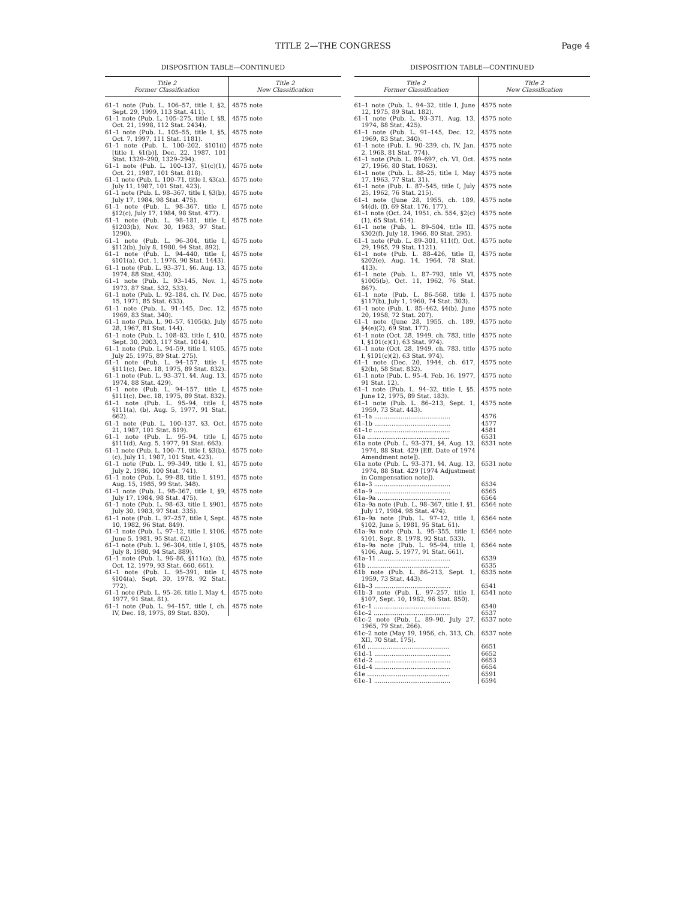TITLE 2—THE CONGRESS Page 4
DISPOSITION TABLE—CONTINUED
| Title 2 Former Classification | Title 2 New Classification |
| --- | --- |
| 61–1 note (Pub. L. 106–57, title I, §2, Sept. 29, 1999, 113 Stat. 411). | 4575 note |
| 61–1 note (Pub. L. 105–275, title I, §8, Oct. 21, 1998, 112 Stat. 2434). | 4575 note |
| 61–1 note (Pub. L. 105–55, title I, §5, Oct. 7, 1997, 111 Stat. 1181). | 4575 note |
| 61–1 note (Pub. L. 100–202, §101(i) [title I, §1(b)], Dec. 22, 1987, 101 Stat. 1329–290, 1329–294). | 4575 note |
| 61–1 note (Pub. L. 100–137, §1(c)(1), Oct. 21, 1987, 101 Stat. 818). | 4575 note |
| 61–1 note (Pub. L. 100–71, title I, §3(a), July 11, 1987, 101 Stat. 423). | 4575 note |
| 61–1 note (Pub. L. 98–367, title I, §3(b), July 17, 1984, 98 Stat. 475). | 4575 note |
| 61–1 note (Pub. L. 98–367, title I, §12(c), July 17, 1984, 98 Stat. 477). | 4575 note |
| 61–1 note (Pub. L. 98–181, title I, §1203(b), Nov. 30, 1983, 97 Stat. 1290). | 4575 note |
| 61–1 note (Pub. L. 96–304, title I, §112(b), July 8, 1980, 94 Stat. 892). | 4575 note |
| 61–1 note (Pub. L. 94–440, title I, §101(a), Oct. 1, 1976, 90 Stat. 1443). | 4575 note |
| 61–1 note (Pub. L. 93–371, §6, Aug. 13, 1974, 88 Stat. 430). | 4575 note |
| 61–1 note (Pub. L. 93–145, Nov. 1, 1973, 87 Stat. 532, 533). | 4575 note |
| 61–1 note (Pub. L. 92–184, ch. IV, Dec. 15, 1971, 85 Stat. 633). | 4575 note |
| 61–1 note (Pub. L. 91–145, Dec. 12, 1969, 83 Stat. 340). | 4575 note |
| 61–1 note (Pub. L. 90–57, §105(k), July 28, 1967, 81 Stat. 144). | 4575 note |
| 61–1 note (Pub. L. 108–83, title I, §10, Sept. 30, 2003, 117 Stat. 1014). | 4575 note |
| 61–1 note (Pub. L. 94–59, title I, §105, July 25, 1975, 89 Stat. 275). | 4575 note |
| 61–1 note (Pub. L. 94–157, title I, §111(c), Dec. 18, 1975, 89 Stat. 832). | 4575 note |
| 61–1 note (Pub. L. 93–371, §4, Aug. 13, 1974, 88 Stat. 429). | 4575 note |
| 61–1 note (Pub. L. 94–157, title I, §111(c), Dec. 18, 1975, 89 Stat. 832). | 4575 note |
| 61–1 note (Pub. L. 95–94, title I, §111(a), (b), Aug. 5, 1977, 91 Stat. 662). | 4575 note |
| 61–1 note (Pub. L. 100–137, §3, Oct. 21, 1987, 101 Stat. 819). | 4575 note |
| 61–1 note (Pub. L. 95–94, title I, §111(d), Aug. 5, 1977, 91 Stat. 663). | 4575 note |
| 61–1 note (Pub. L. 100–71, title I, §3(b), (c), July 11, 1987, 101 Stat. 423). | 4575 note |
| 61–1 note (Pub. L. 99–349, title I, §1, July 2, 1986, 100 Stat. 741). | 4575 note |
| 61–1 note (Pub. L. 99–88, title I, §191, Aug. 15, 1985, 99 Stat. 348). | 4575 note |
| 61–1 note (Pub. L. 98–367, title I, §9, July 17, 1984, 98 Stat. 475). | 4575 note |
| 61–1 note (Pub. L. 98–63, title I, §901, July 30, 1983, 97 Stat. 335). | 4575 note |
| 61–1 note (Pub. L. 97–257, title I, Sept. 10, 1982, 96 Stat. 849). | 4575 note |
| 61–1 note (Pub. L. 97–12, title I, §106, June 5, 1981, 95 Stat. 62). | 4575 note |
| 61–1 note (Pub. L. 96–304, title I, §105, July 8, 1980, 94 Stat. 889). | 4575 note |
| 61–1 note (Pub. L. 96–86, §111(a), (b), Oct. 12, 1979, 93 Stat. 660, 661). | 4575 note |
| 61–1 note (Pub. L. 95–391, title I, §104(a), Sept. 30, 1978, 92 Stat. 772). | 4575 note |
| 61–1 note (Pub. L. 95–26, title I, May 4, 1977, 91 Stat. 81). | 4575 note |
| 61–1 note (Pub. L. 94–157, title I, ch. IV, Dec. 18, 1975, 89 Stat. 830). | 4575 note |
DISPOSITION TABLE—CONTINUED
| Title 2 Former Classification | Title 2 New Classification |
| --- | --- |
| 61–1 note (Pub. L. 94–32, title I, June 12, 1975, 89 Stat. 182). | 4575 note |
| 61–1 note (Pub. L. 93–371, Aug. 13, 1974, 88 Stat. 425). | 4575 note |
| 61–1 note (Pub. L. 91–145, Dec. 12, 1969, 83 Stat. 340). | 4575 note |
| 61–1 note (Pub. L. 90–239, ch. IV, Jan. 2, 1968, 81 Stat. 774). | 4575 note |
| 61–1 note (Pub. L. 89–697, ch. VI, Oct. 27, 1966, 80 Stat. 1063). | 4575 note |
| 61–1 note (Pub. L. 88–25, title I, May 17, 1963, 77 Stat. 31). | 4575 note |
| 61–1 note (Pub. L. 87–545, title I, July 25, 1962, 76 Stat. 215). | 4575 note |
| 61–1 note (June 28, 1955, ch. 189, §4(d), (f), 69 Stat. 176, 177). | 4575 note |
| 61–1 note (Oct. 24, 1951, ch. 554, §2(c)(1), 65 Stat. 614). | 4575 note |
| 61–1 note (Pub. L. 89–504, title III, §302(f), July 18, 1966, 80 Stat. 295). | 4575 note |
| 61–1 note (Pub. L. 89–301, §11(f), Oct. 29, 1965, 79 Stat. 1121). | 4575 note |
| 61–1 note (Pub. L. 88–426, title II, §202(e), Aug. 14, 1964, 78 Stat. 413). | 4575 note |
| 61–1 note (Pub. L. 87–793, title VI, §1005(b), Oct. 11, 1962, 76 Stat. 867). | 4575 note |
| 61–1 note (Pub. L. 86–568, title I, §117(b), July 1, 1960, 74 Stat. 303). | 4575 note |
| 61–1 note (Pub. L. 85–462, §4(b), June 20, 1958, 72 Stat. 207). | 4575 note |
| 61–1 note (June 28, 1955, ch. 189, §4(e)(2), 69 Stat. 177). | 4575 note |
| 61–1 note (Oct. 28, 1949, ch. 783, title I, §101(c)(1), 63 Stat. 974). | 4575 note |
| 61–1 note (Oct. 28, 1949, ch. 783, title I, §101(c)(2), 63 Stat. 974). | 4575 note |
| 61–1 note (Dec. 20, 1944, ch. 617, §2(b), 58 Stat. 832). | 4575 note |
| 61–1 note (Pub. L. 95–4, Feb. 16, 1977, 91 Stat. 12). | 4575 note |
| 61–1 note (Pub. L. 94–32, title I, §5, June 12, 1975, 89 Stat. 183). | 4575 note |
| 61–1 note (Pub. L. 86–213, Sept. 1, 1959, 73 Stat. 443). | 4575 note |
| 61–1a ........................................ | 4576 |
| 61–1b ........................................ | 4577 |
| 61–1c ........................................ | 4581 |
| 61a ........................................... | 6531 |
| 61a note (Pub. L. 93–371, §4, Aug. 13, 1974, 88 Stat. 429 [Eff. Date of 1974 Amendment note]). | 6531 note |
| 61a note (Pub. L. 93–371, §4, Aug. 13, 1974, 88 Stat. 429 [1974 Adjustment in Compensation note]). | 6531 note |
| 61a–3 ........................................ | 6534 |
| 61a–9 ........................................ | 6565 |
| 61a–9a ...................................... | 6564 |
| 61a–9a note (Pub. L. 98–367, title I, §1, July 17, 1984, 98 Stat. 474). | 6564 note |
| 61a–9a note (Pub. L. 97–12, title I, §102, June 5, 1981, 95 Stat. 61). | 6564 note |
| 61a–9a note (Pub. L. 95–355, title I, §101, Sept. 8, 1978, 92 Stat. 533). | 6564 note |
| 61a–9a note (Pub. L. 95–94, title I, §106, Aug. 5, 1977, 91 Stat. 661). | 6564 note |
| 61a–11 ...................................... | 6539 |
| 61b ........................................... | 6535 |
| 61b note (Pub. L. 86–213, Sept. 1, 1959, 73 Stat. 443). | 6535 note |
| 61b–3 ........................................ | 6541 |
| 61b–3 note (Pub. L. 97–257, title I, §107, Sept. 10, 1982, 96 Stat. 850). | 6541 note |
| 61c–1 ........................................ | 6540 |
| 61c–2 ........................................ | 6537 |
| 61c–2 note (Pub. L. 89–90, July 27, 1965, 79 Stat. 266). | 6537 note |
| 61c–2 note (May 19, 1956, ch. 313, Ch. XII, 70 Stat. 175). | 6537 note |
| 61d ........................................... | 6651 |
| 61d–1 ........................................ | 6652 |
| 61d–2 ........................................ | 6653 |
| 61d–4 ........................................ | 6654 |
| 61e ........................................... | 6591 |
| 61e–1 ........................................ | 6594 |